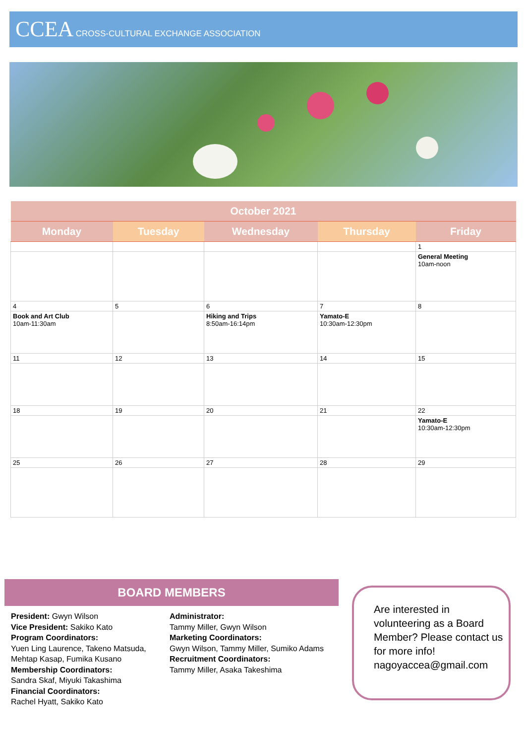CCEA CROSS-CULTURAL EXCHANGE ASSOCIATION
| October 2021 | | | | |
| --- | --- | --- | --- | --- |
| Monday | Tuesday | Wednesday | Thursday | Friday |
| | | | | 1 |
| | | | | General Meeting 10am-noon |
| 4 | 5 | 6 | 7 | 8 |
| Book and Art Club 10am-11:30am | | Hiking and Trips 8:50am-16:14pm | Yamato-E 10:30am-12:30pm | |
| 11 | 12 | 13 | 14 | 15 |
| 18 | 19 | 20 | 21 | 22 |
| | | | | Yamato-E 10:30am-12:30pm |
| 25 | 26 | 27 | 28 | 29 |
BOARD MEMBERS
President: Gwyn Wilson
Vice President: Sakiko Kato
Program Coordinators:
Yuen Ling Laurence, Takeno Matsuda, Mehtap Kasap, Fumika Kusano
Membership Coordinators:
Sandra Skaf, Miyuki Takashima
Financial Coordinators:
Rachel Hyatt, Sakiko Kato
Administrator:
Tammy Miller, Gwyn Wilson
Marketing Coordinators:
Gwyn Wilson, Tammy Miller, Sumiko Adams
Recruitment Coordinators:
Tammy Miller, Asaka Takeshima
Are interested in volunteering as a Board Member? Please contact us for more info! nagoyaccea@gmail.com